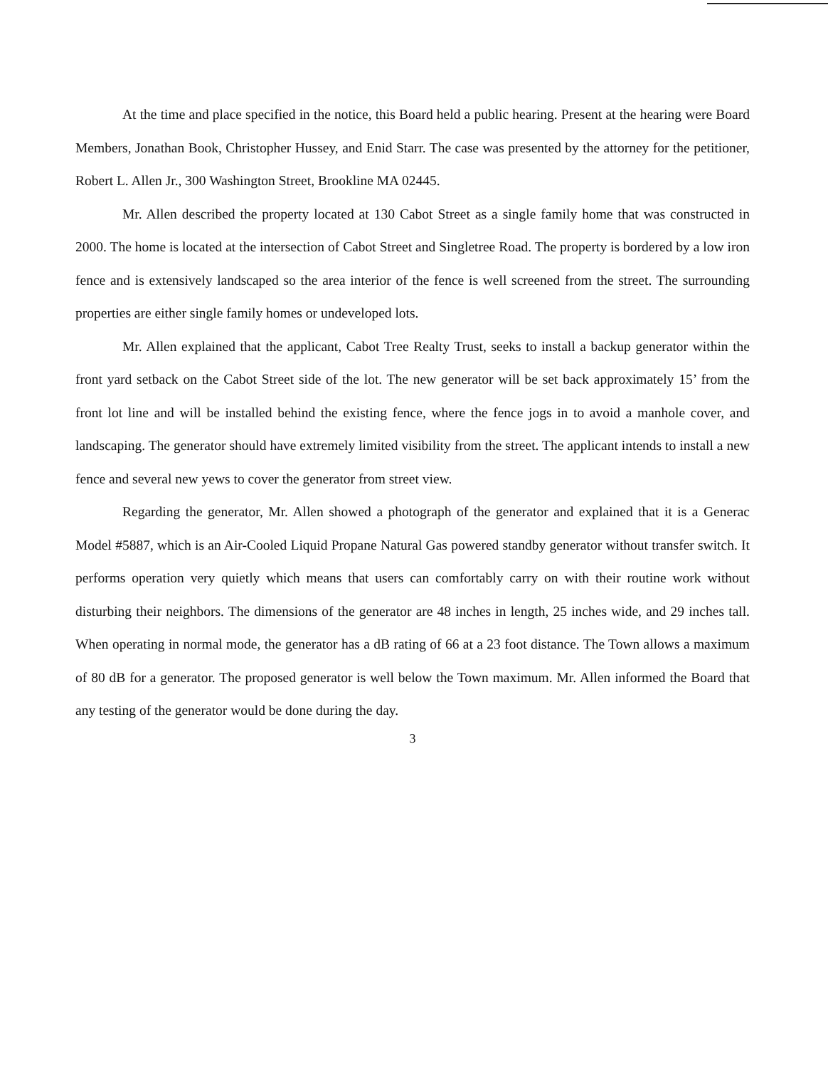At the time and place specified in the notice, this Board held a public hearing. Present at the hearing were Board Members, Jonathan Book, Christopher Hussey, and Enid Starr. The case was presented by the attorney for the petitioner, Robert L. Allen Jr., 300 Washington Street, Brookline MA 02445.
Mr. Allen described the property located at 130 Cabot Street as a single family home that was constructed in 2000. The home is located at the intersection of Cabot Street and Singletree Road. The property is bordered by a low iron fence and is extensively landscaped so the area interior of the fence is well screened from the street. The surrounding properties are either single family homes or undeveloped lots.
Mr. Allen explained that the applicant, Cabot Tree Realty Trust, seeks to install a backup generator within the front yard setback on the Cabot Street side of the lot. The new generator will be set back approximately 15’ from the front lot line and will be installed behind the existing fence, where the fence jogs in to avoid a manhole cover, and landscaping. The generator should have extremely limited visibility from the street. The applicant intends to install a new fence and several new yews to cover the generator from street view.
Regarding the generator, Mr. Allen showed a photograph of the generator and explained that it is a Generac Model #5887, which is an Air-Cooled Liquid Propane Natural Gas powered standby generator without transfer switch. It performs operation very quietly which means that users can comfortably carry on with their routine work without disturbing their neighbors. The dimensions of the generator are 48 inches in length, 25 inches wide, and 29 inches tall. When operating in normal mode, the generator has a dB rating of 66 at a 23 foot distance. The Town allows a maximum of 80 dB for a generator. The proposed generator is well below the Town maximum. Mr. Allen informed the Board that any testing of the generator would be done during the day.
3